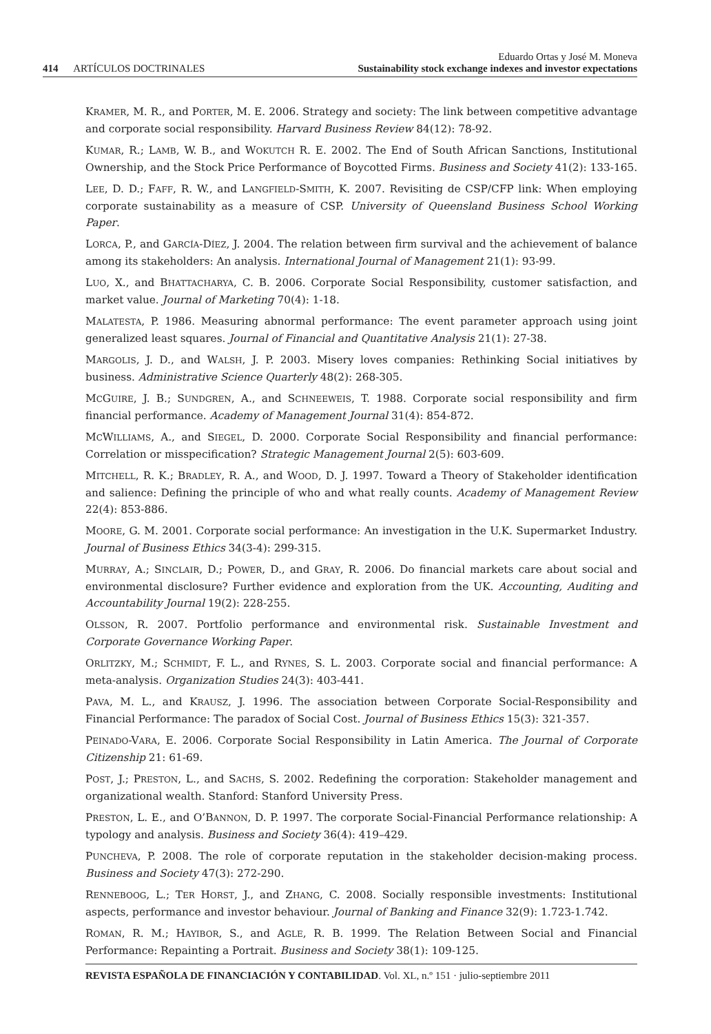414 ARTÍCULOS DOCTRINALES
Eduardo Ortas y José M. Moneva
Sustainability stock exchange indexes and investor expectations
KRAMER, M. R., and PORTER, M. E. 2006. Strategy and society: The link between competitive advantage and corporate social responsibility. Harvard Business Review 84(12): 78-92.
KUMAR, R.; LAMB, W. B., and WOKUTCH R. E. 2002. The End of South African Sanctions, Institutional Ownership, and the Stock Price Performance of Boycotted Firms. Business and Society 41(2): 133-165.
LEE, D. D.; FAFF, R. W., and LANGFIELD-SMITH, K. 2007. Revisiting de CSP/CFP link: When employing corporate sustainability as a measure of CSP. University of Queensland Business School Working Paper.
LORCA, P., and GARCÍA-DÍEZ, J. 2004. The relation between firm survival and the achievement of balance among its stakeholders: An analysis. International Journal of Management 21(1): 93-99.
LUO, X., and BHATTACHARYA, C. B. 2006. Corporate Social Responsibility, customer satisfaction, and market value. Journal of Marketing 70(4): 1-18.
MALATESTA, P. 1986. Measuring abnormal performance: The event parameter approach using joint generalized least squares. Journal of Financial and Quantitative Analysis 21(1): 27-38.
MARGOLIS, J. D., and WALSH, J. P. 2003. Misery loves companies: Rethinking Social initiatives by business. Administrative Science Quarterly 48(2): 268-305.
MCGUIRE, J. B.; SUNDGREN, A., and SCHNEEWEIS, T. 1988. Corporate social responsibility and firm financial performance. Academy of Management Journal 31(4): 854-872.
MCWILLIAMS, A., and SIEGEL, D. 2000. Corporate Social Responsibility and financial performance: Correlation or misspecification? Strategic Management Journal 2(5): 603-609.
MITCHELL, R. K.; BRADLEY, R. A., and WOOD, D. J. 1997. Toward a Theory of Stakeholder identification and salience: Defining the principle of who and what really counts. Academy of Management Review 22(4): 853-886.
MOORE, G. M. 2001. Corporate social performance: An investigation in the U.K. Supermarket Industry. Journal of Business Ethics 34(3-4): 299-315.
MURRAY, A.; SINCLAIR, D.; POWER, D., and GRAY, R. 2006. Do financial markets care about social and environmental disclosure? Further evidence and exploration from the UK. Accounting, Auditing and Accountability Journal 19(2): 228-255.
OLSSON, R. 2007. Portfolio performance and environmental risk. Sustainable Investment and Corporate Governance Working Paper.
ORLITZKY, M.; SCHMIDT, F. L., and RYNES, S. L. 2003. Corporate social and financial performance: A meta-analysis. Organization Studies 24(3): 403-441.
PAVA, M. L., and KRAUSZ, J. 1996. The association between Corporate Social-Responsibility and Financial Performance: The paradox of Social Cost. Journal of Business Ethics 15(3): 321-357.
PEINADO-VARA, E. 2006. Corporate Social Responsibility in Latin America. The Journal of Corporate Citizenship 21: 61-69.
POST, J.; PRESTON, L., and SACHS, S. 2002. Redefining the corporation: Stakeholder management and organizational wealth. Stanford: Stanford University Press.
PRESTON, L. E., and O’BANNON, D. P. 1997. The corporate Social-Financial Performance relationship: A typology and analysis. Business and Society 36(4): 419–429.
PUNCHEVA, P. 2008. The role of corporate reputation in the stakeholder decision-making process. Business and Society 47(3): 272-290.
RENNEBOOG, L.; TER HORST, J., and ZHANG, C. 2008. Socially responsible investments: Institutional aspects, performance and investor behaviour. Journal of Banking and Finance 32(9): 1.723-1.742.
ROMAN, R. M.; HAYIBOR, S., and AGLE, R. B. 1999. The Relation Between Social and Financial Performance: Repainting a Portrait. Business and Society 38(1): 109-125.
REVISTA ESPAÑOLA DE FINANCIACIÓN Y CONTABILIDAD. Vol. XL, n.º 151 · julio-septiembre 2011